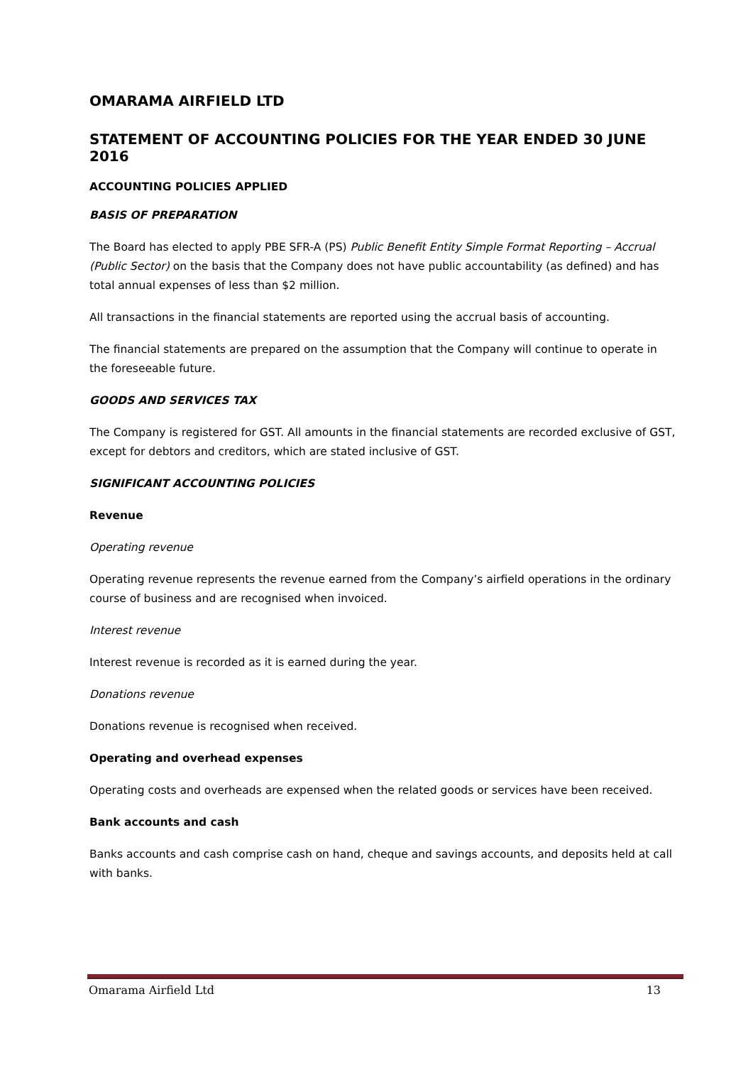OMARAMA AIRFIELD LTD
STATEMENT OF ACCOUNTING POLICIES FOR THE YEAR ENDED 30 JUNE 2016
ACCOUNTING POLICIES APPLIED
BASIS OF PREPARATION
The Board has elected to apply PBE SFR-A (PS) Public Benefit Entity Simple Format Reporting – Accrual (Public Sector) on the basis that the Company does not have public accountability (as defined) and has total annual expenses of less than $2 million.
All transactions in the financial statements are reported using the accrual basis of accounting.
The financial statements are prepared on the assumption that the Company will continue to operate in the foreseeable future.
GOODS AND SERVICES TAX
The Company is registered for GST. All amounts in the financial statements are recorded exclusive of GST, except for debtors and creditors, which are stated inclusive of GST.
SIGNIFICANT ACCOUNTING POLICIES
Revenue
Operating revenue
Operating revenue represents the revenue earned from the Company’s airfield operations in the ordinary course of business and are recognised when invoiced.
Interest revenue
Interest revenue is recorded as it is earned during the year.
Donations revenue
Donations revenue is recognised when received.
Operating and overhead expenses
Operating costs and overheads are expensed when the related goods or services have been received.
Bank accounts and cash
Banks accounts and cash comprise cash on hand, cheque and savings accounts, and deposits held at call with banks.
Omarama Airfield Ltd 13